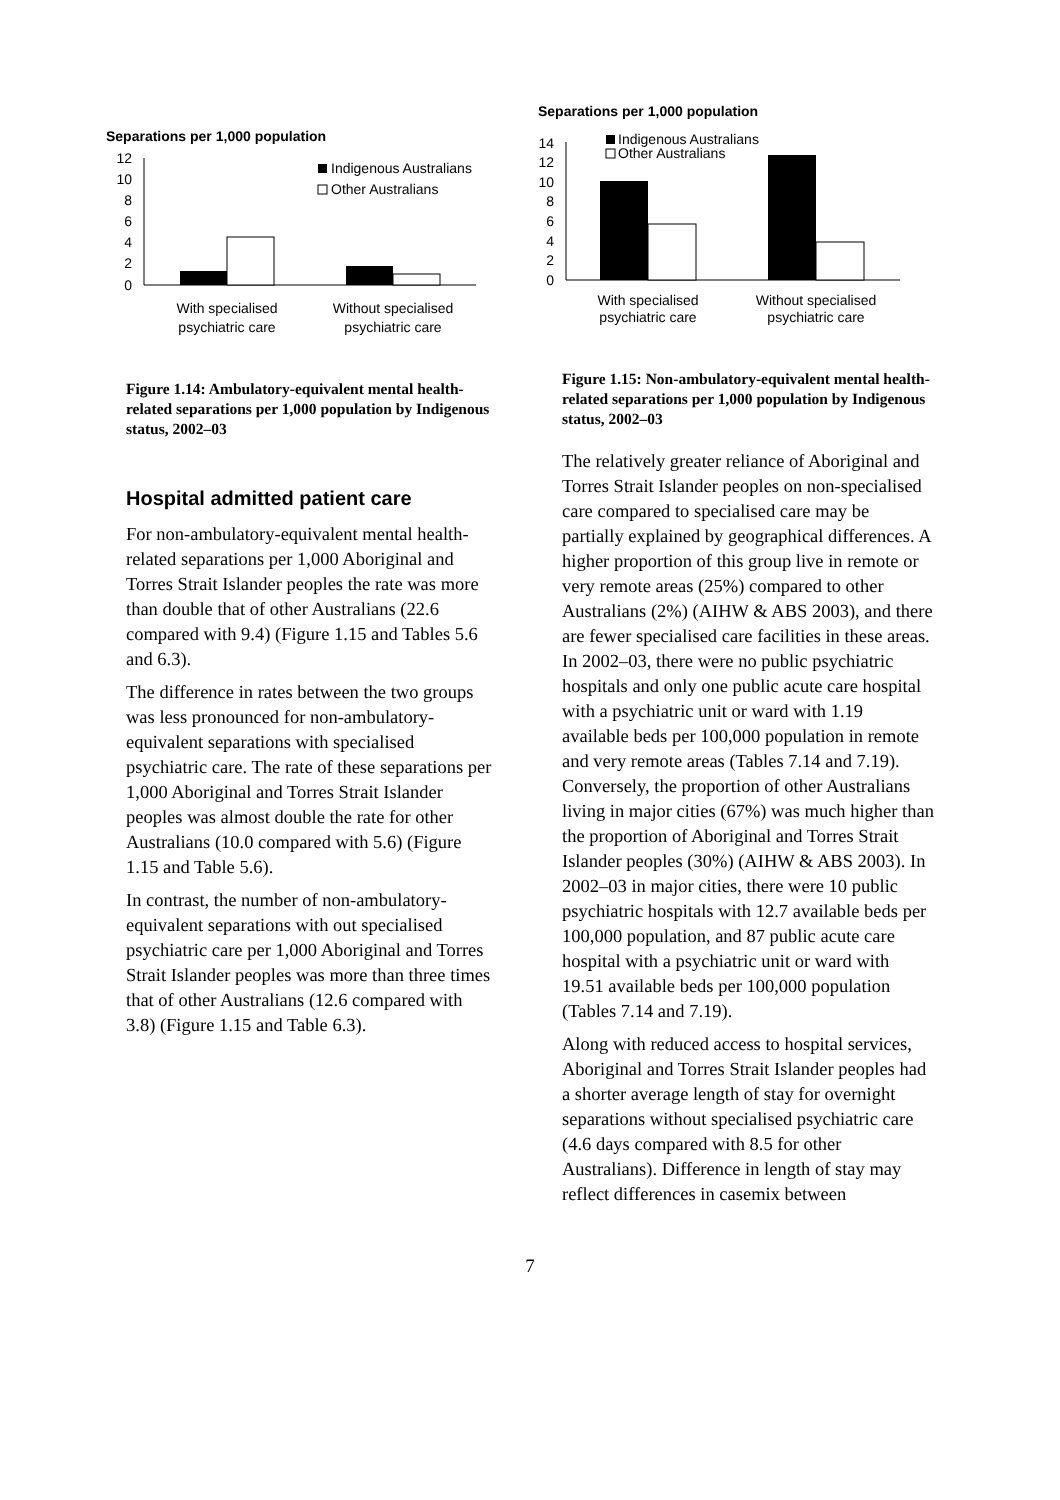Separations per 1,000 population
12
10
8
6
4
2
0
Indigenous Australians
Other Australians
With specialised
psychiatric care
Without specialised
psychiatric care
Figure 1.14: Ambulatory-equivalent mental health-related separations per 1,000 population by Indigenous status, 2002–03
Hospital admitted patient care
For non-ambulatory-equivalent mental health-related separations per 1,000 Aboriginal and Torres Strait Islander peoples the rate was more than double that of other Australians (22.6 compared with 9.4) (Figure 1.15 and Tables 5.6 and 6.3).
The difference in rates between the two groups was less pronounced for non-ambulatory-equivalent separations with specialised psychiatric care. The rate of these separations per 1,000 Aboriginal and Torres Strait Islander peoples was almost double the rate for other Australians (10.0 compared with 5.6) (Figure 1.15 and Table 5.6).
In contrast, the number of non-ambulatory-equivalent separations with out specialised psychiatric care per 1,000 Aboriginal and Torres Strait Islander peoples was more than three times that of other Australians (12.6 compared with 3.8) (Figure 1.15 and Table 6.3).
Separations per 1,000 population
14
12
10
8
6
4
2
0
Indigenous Australians
Other Australians
With specialised
psychiatric care
Without specialised
psychiatric care
Figure 1.15: Non-ambulatory-equivalent mental health-related separations per 1,000 population by Indigenous status, 2002–03
The relatively greater reliance of Aboriginal and Torres Strait Islander peoples on non-specialised care compared to specialised care may be partially explained by geographical differences. A higher proportion of this group live in remote or very remote areas (25%) compared to other Australians (2%) (AIHW & ABS 2003), and there are fewer specialised care facilities in these areas. In 2002–03, there were no public psychiatric hospitals and only one public acute care hospital with a psychiatric unit or ward with 1.19 available beds per 100,000 population in remote and very remote areas (Tables 7.14 and 7.19). Conversely, the proportion of other Australians living in major cities (67%) was much higher than the proportion of Aboriginal and Torres Strait Islander peoples (30%) (AIHW & ABS 2003). In 2002–03 in major cities, there were 10 public psychiatric hospitals with 12.7 available beds per 100,000 population, and 87 public acute care hospital with a psychiatric unit or ward with 19.51 available beds per 100,000 population (Tables 7.14 and 7.19).
Along with reduced access to hospital services, Aboriginal and Torres Strait Islander peoples had a shorter average length of stay for overnight separations without specialised psychiatric care (4.6 days compared with 8.5 for other Australians). Difference in length of stay may reflect differences in casemix between
7